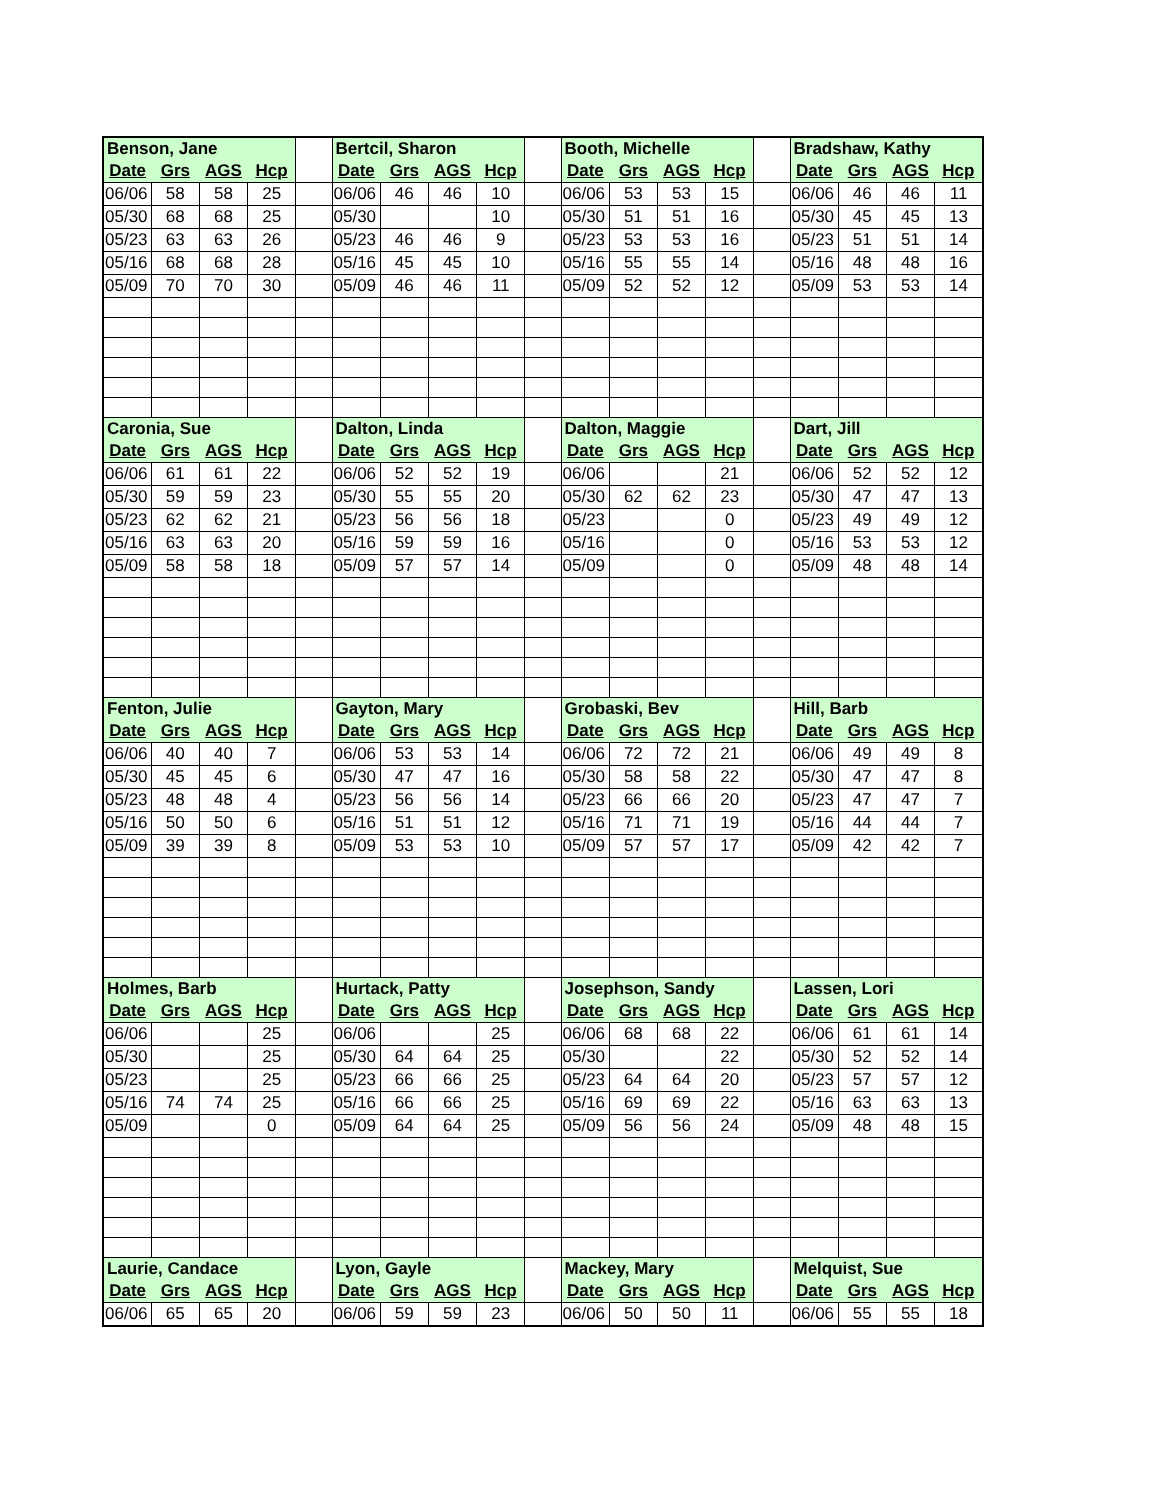| Benson, Jane | | | | | Bertcil, Sharon | | | | | Booth, Michelle | | | | | Bradshaw, Kathy | | | |
| Date | Grs | AGS | Hcp | | Date | Grs | AGS | Hcp | | Date | Grs | AGS | Hcp | | Date | Grs | AGS | Hcp |
| 06/06 | 58 | 58 | 25 | | 06/06 | 46 | 46 | 10 | | 06/06 | 53 | 53 | 15 | | 06/06 | 46 | 46 | 11 |
| 05/30 | 68 | 68 | 25 | | 05/30 | | | 10 | | 05/30 | 51 | 51 | 16 | | 05/30 | 45 | 45 | 13 |
| 05/23 | 63 | 63 | 26 | | 05/23 | 46 | 46 | 9 | | 05/23 | 53 | 53 | 16 | | 05/23 | 51 | 51 | 14 |
| 05/16 | 68 | 68 | 28 | | 05/16 | 45 | 45 | 10 | | 05/16 | 55 | 55 | 14 | | 05/16 | 48 | 48 | 16 |
| 05/09 | 70 | 70 | 30 | | 05/09 | 46 | 46 | 11 | | 05/09 | 52 | 52 | 12 | | 05/09 | 53 | 53 | 14 |
| Caronia, Sue | | | | | Dalton, Linda | | | | | Dalton, Maggie | | | | | Dart, Jill | | | |
| Date | Grs | AGS | Hcp | | Date | Grs | AGS | Hcp | | Date | Grs | AGS | Hcp | | Date | Grs | AGS | Hcp |
| 06/06 | 61 | 61 | 22 | | 06/06 | 52 | 52 | 19 | | 06/06 | | | 21 | | 06/06 | 52 | 52 | 12 |
| 05/30 | 59 | 59 | 23 | | 05/30 | 55 | 55 | 20 | | 05/30 | 62 | 62 | 23 | | 05/30 | 47 | 47 | 13 |
| 05/23 | 62 | 62 | 21 | | 05/23 | 56 | 56 | 18 | | 05/23 | | | 0 | | 05/23 | 49 | 49 | 12 |
| 05/16 | 63 | 63 | 20 | | 05/16 | 59 | 59 | 16 | | 05/16 | | | 0 | | 05/16 | 53 | 53 | 12 |
| 05/09 | 58 | 58 | 18 | | 05/09 | 57 | 57 | 14 | | 05/09 | | | 0 | | 05/09 | 48 | 48 | 14 |
| Fenton, Julie | | | | | Gayton, Mary | | | | | Grobaski, Bev | | | | | Hill, Barb | | | |
| Date | Grs | AGS | Hcp | | Date | Grs | AGS | Hcp | | Date | Grs | AGS | Hcp | | Date | Grs | AGS | Hcp |
| 06/06 | 40 | 40 | 7 | | 06/06 | 53 | 53 | 14 | | 06/06 | 72 | 72 | 21 | | 06/06 | 49 | 49 | 8 |
| 05/30 | 45 | 45 | 6 | | 05/30 | 47 | 47 | 16 | | 05/30 | 58 | 58 | 22 | | 05/30 | 47 | 47 | 8 |
| 05/23 | 48 | 48 | 4 | | 05/23 | 56 | 56 | 14 | | 05/23 | 66 | 66 | 20 | | 05/23 | 47 | 47 | 7 |
| 05/16 | 50 | 50 | 6 | | 05/16 | 51 | 51 | 12 | | 05/16 | 71 | 71 | 19 | | 05/16 | 44 | 44 | 7 |
| 05/09 | 39 | 39 | 8 | | 05/09 | 53 | 53 | 10 | | 05/09 | 57 | 57 | 17 | | 05/09 | 42 | 42 | 7 |
| Holmes, Barb | | | | | Hurtack, Patty | | | | | Josephson, Sandy | | | | | Lassen, Lori | | | |
| Date | Grs | AGS | Hcp | | Date | Grs | AGS | Hcp | | Date | Grs | AGS | Hcp | | Date | Grs | AGS | Hcp |
| 06/06 | | | 25 | | 06/06 | | | 25 | | 06/06 | 68 | 68 | 22 | | 06/06 | 61 | 61 | 14 |
| 05/30 | | | 25 | | 05/30 | 64 | 64 | 25 | | 05/30 | | | 22 | | 05/30 | 52 | 52 | 14 |
| 05/23 | | | 25 | | 05/23 | 66 | 66 | 25 | | 05/23 | 64 | 64 | 20 | | 05/23 | 57 | 57 | 12 |
| 05/16 | 74 | 74 | 25 | | 05/16 | 66 | 66 | 25 | | 05/16 | 69 | 69 | 22 | | 05/16 | 63 | 63 | 13 |
| 05/09 | | | 0 | | 05/09 | 64 | 64 | 25 | | 05/09 | 56 | 56 | 24 | | 05/09 | 48 | 48 | 15 |
| Laurie, Candace | | | | | Lyon, Gayle | | | | | Mackey, Mary | | | | | Melquist, Sue | | | |
| Date | Grs | AGS | Hcp | | Date | Grs | AGS | Hcp | | Date | Grs | AGS | Hcp | | Date | Grs | AGS | Hcp |
| 06/06 | 65 | 65 | 20 | | 06/06 | 59 | 59 | 23 | | 06/06 | 50 | 50 | 11 | | 06/06 | 55 | 55 | 18 |